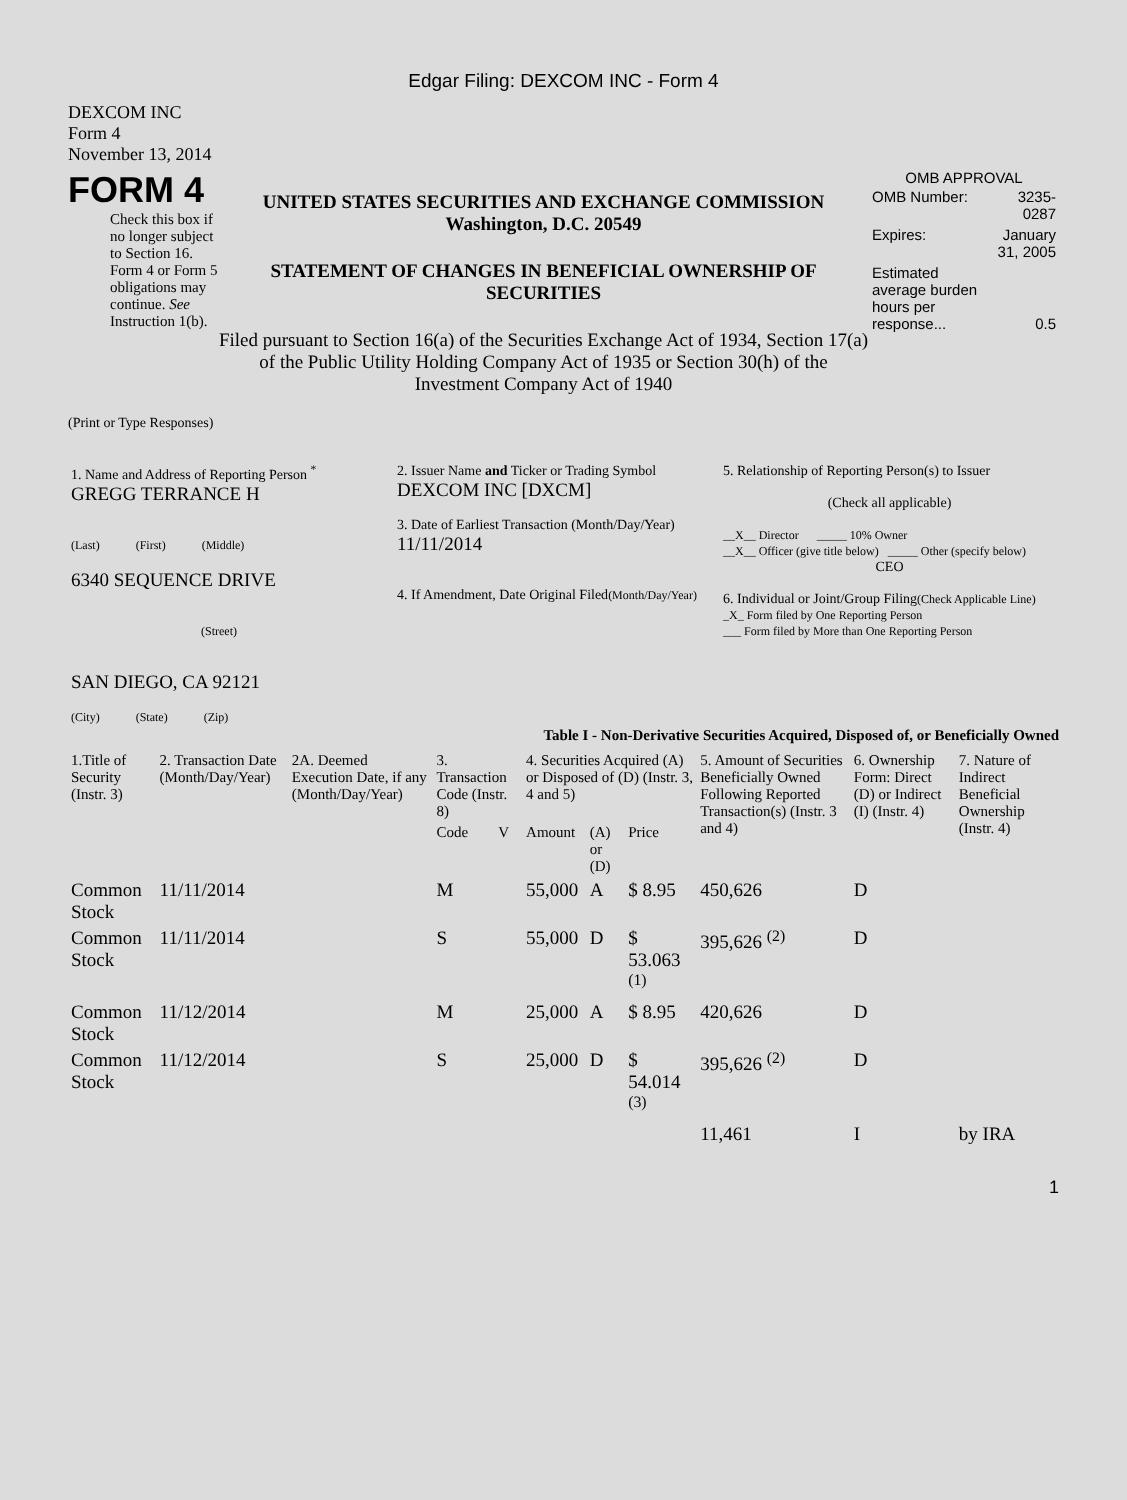Edgar Filing: DEXCOM INC - Form 4
DEXCOM INC
Form 4
November 13, 2014
FORM 4
Check this box if no longer subject to Section 16. Form 4 or Form 5 obligations may continue. See Instruction 1(b).
UNITED STATES SECURITIES AND EXCHANGE COMMISSION
Washington, D.C. 20549
STATEMENT OF CHANGES IN BENEFICIAL OWNERSHIP OF SECURITIES
Filed pursuant to Section 16(a) of the Securities Exchange Act of 1934, Section 17(a) of the Public Utility Holding Company Act of 1935 or Section 30(h) of the Investment Company Act of 1940
OMB APPROVAL
| OMB Number: | 3235-0287 |
| Expires: | January 31, 2005 |
| Estimated average burden hours per response... | 0.5 |
(Print or Type Responses)
| 1. Name and Address of Reporting Person <sup>*</sup> GREGG TERRANCE H (Last) (First) (Middle) 6340 SEQUENCE DRIVE (Street) SAN DIEGO, CA 92121 (City) (State) (Zip) | 2. Issuer Name and Ticker or Trading Symbol DEXCOM INC [DXCM] 3. Date of Earliest Transaction (Month/Day/Year) 11/11/2014 4. If Amendment, Date Original Filed (Month/Day/Year) | 5. Relationship of Reporting Person(s) to Issuer (Check all applicable) __X__ Director _____ 10% Owner __X__ Officer (give title below) _____ Other (specify below) CEO 6. Individual or Joint/Group Filing (Check Applicable Line) _X_ Form filed by One Reporting Person ___ Form filed by More than One Reporting Person |
Table I - Non-Derivative Securities Acquired, Disposed of, or Beneficially Owned
| 1.Title of Security (Instr. 3) | 2. Transaction Date (Month/Day/Year) | 2A. Deemed Execution Date, if any (Month/Day/Year) | 3. Transaction Code (Instr. 8) | | 4. Securities Acquired (A) or Disposed of (D) (Instr. 3, 4 and 5) | | | 5. Amount of Securities Beneficially Owned Following Reported Transaction(s) (Instr. 3 and 4) | 6. Ownership Form: Direct (D) or Indirect (I) (Instr. 4) | 7. Nature of Indirect Beneficial Ownership (Instr. 4) |
| --- | --- | --- | --- | --- | --- | --- | --- | --- | --- | --- |
| | | | Code | V | Amount | (A) or (D) | Price | | | |
| Common Stock | 11/11/2014 | | M | | 55,000 | A | $ 8.95 | 450,626 | D | |
| Common Stock | 11/11/2014 | | S | | 55,000 | D | $ 53.063 <sup>(1)</sup> | 395,626 <sup>(2)</sup> | D | |
| Common Stock | 11/12/2014 | | M | | 25,000 | A | $ 8.95 | 420,626 | D | |
| Common Stock | 11/12/2014 | | S | | 25,000 | D | $ 54.014 <sup>(3)</sup> | 395,626 <sup>(2)</sup> | D | |
| | | | | | | | | 11,461 | I | by IRA |
1